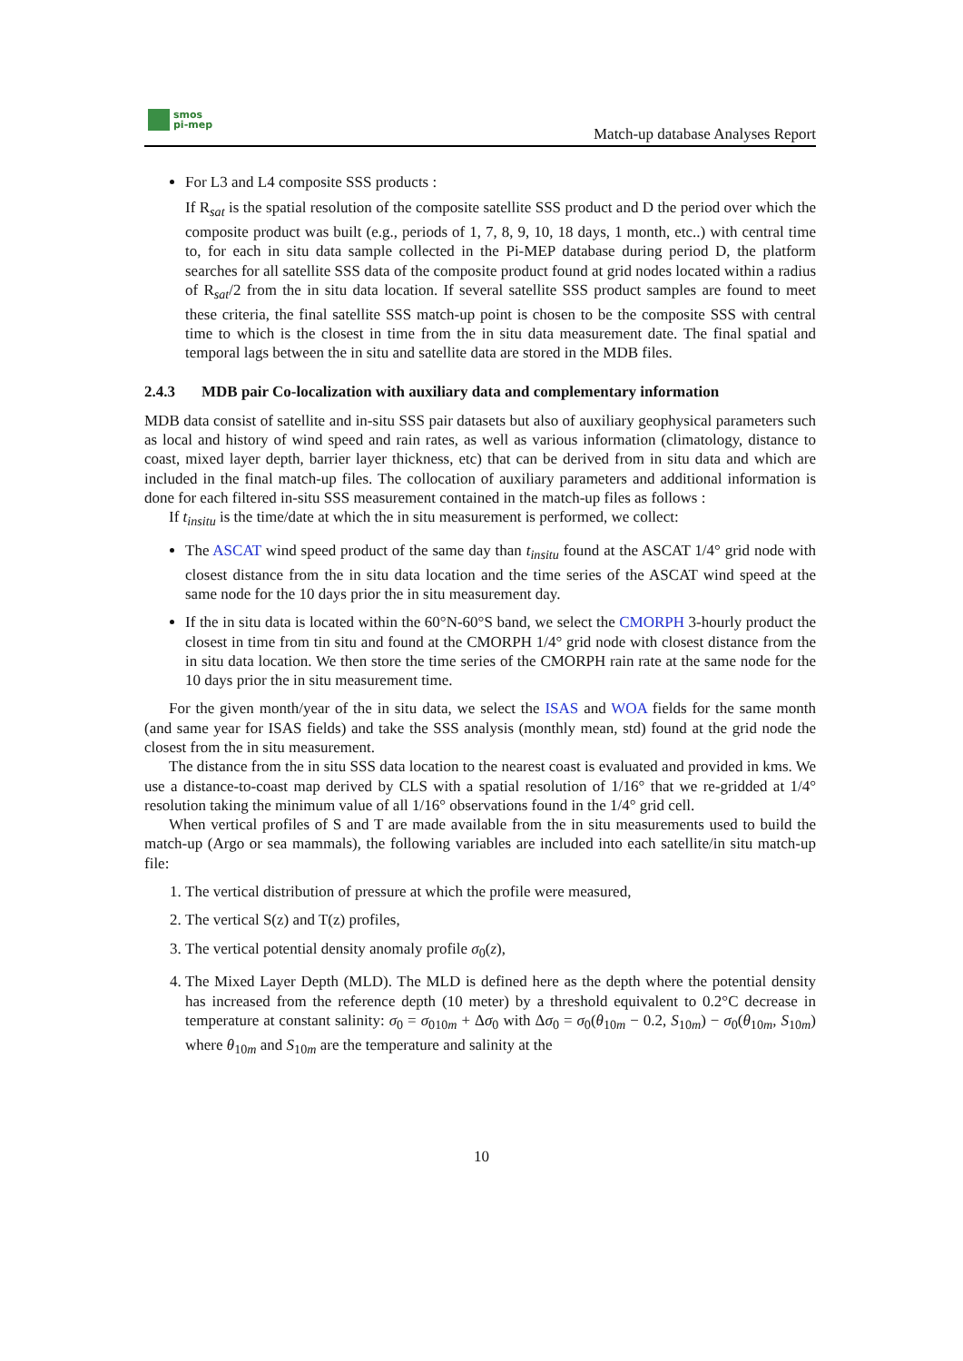smos
pi-mep
Match-up database Analyses Report
For L3 and L4 composite SSS products :
If R<sub>sat</sub> is the spatial resolution of the composite satellite SSS product and D the period over which the composite product was built (e.g., periods of 1, 7, 8, 9, 10, 18 days, 1 month, etc..) with central time to, for each in situ data sample collected in the Pi-MEP database during period D, the platform searches for all satellite SSS data of the composite product found at grid nodes located within a radius of R<sub>sat</sub>/2 from the in situ data location. If several satellite SSS product samples are found to meet these criteria, the final satellite SSS match-up point is chosen to be the composite SSS with central time to which is the closest in time from the in situ data measurement date. The final spatial and temporal lags between the in situ and satellite data are stored in the MDB files.
2.4.3 MDB pair Co-localization with auxiliary data and complementary information
MDB data consist of satellite and in-situ SSS pair datasets but also of auxiliary geophysical parameters such as local and history of wind speed and rain rates, as well as various information (climatology, distance to coast, mixed layer depth, barrier layer thickness, etc) that can be derived from in situ data and which are included in the final match-up files. The collocation of auxiliary parameters and additional information is done for each filtered in-situ SSS measurement contained in the match-up files as follows :
If t<sub>insitu</sub> is the time/date at which the in situ measurement is performed, we collect:
The ASCAT wind speed product of the same day than t<sub>insitu</sub> found at the ASCAT 1/4° grid node with closest distance from the in situ data location and the time series of the ASCAT wind speed at the same node for the 10 days prior the in situ measurement day.
If the in situ data is located within the 60°N-60°S band, we select the CMORPH 3-hourly product the closest in time from tin situ and found at the CMORPH 1/4° grid node with closest distance from the in situ data location. We then store the time series of the CMORPH rain rate at the same node for the 10 days prior the in situ measurement time.
For the given month/year of the in situ data, we select the ISAS and WOA fields for the same month (and same year for ISAS fields) and take the SSS analysis (monthly mean, std) found at the grid node the closest from the in situ measurement.
The distance from the in situ SSS data location to the nearest coast is evaluated and provided in kms. We use a distance-to-coast map derived by CLS with a spatial resolution of 1/16° that we re-gridded at 1/4° resolution taking the minimum value of all 1/16° observations found in the 1/4° grid cell.
When vertical profiles of S and T are made available from the in situ measurements used to build the match-up (Argo or sea mammals), the following variables are included into each satellite/in situ match-up file:
1. The vertical distribution of pressure at which the profile were measured,
2. The vertical S(z) and T(z) profiles,
3. The vertical potential density anomaly profile σ<sub>0</sub>(z),
4. The Mixed Layer Depth (MLD). The MLD is defined here as the depth where the potential density has increased from the reference depth (10 meter) by a threshold equivalent to 0.2°C decrease in temperature at constant salinity: σ<sub>0</sub> = σ<sub>010m</sub> + Δσ<sub>0</sub> with Δσ<sub>0</sub> = σ<sub>0</sub>(θ<sub>10m</sub> − 0.2, S<sub>10m</sub>) − σ<sub>0</sub>(θ<sub>10m</sub>, S<sub>10m</sub>) where θ<sub>10m</sub> and S<sub>10m</sub> are the temperature and salinity at the
10